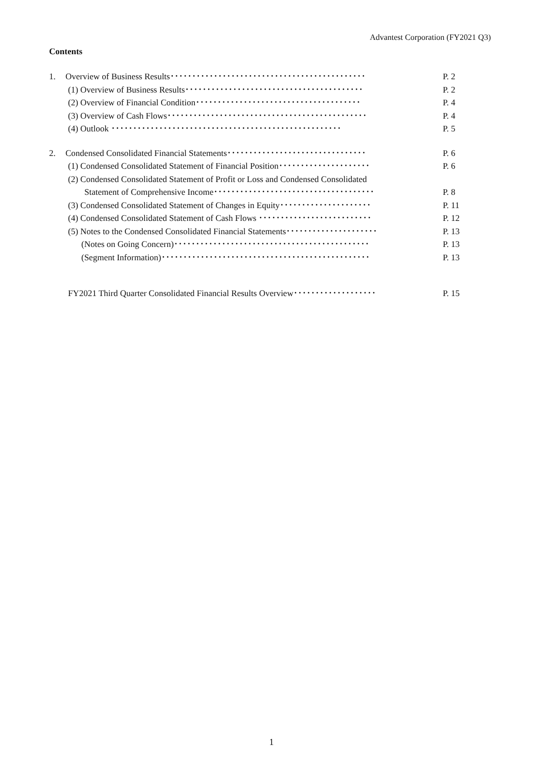Advantest Corporation (FY2021 Q3)
Contents
1. Overview of Business Results･････････････････････････････････････････････ P. 2
(1) Overview of Business Results･････････････････････････････････････････ P. 2
(2) Overview of Financial Condition･･････････････････････････････････････ P. 4
(3) Overview of Cash Flows･･････････････････････････････････････････････ P. 4
(4) Outlook ･････････････････････････････････････････････････････ P. 5
2. Condensed Consolidated Financial Statements････････････････････････････････ P. 6
(1) Condensed Consolidated Statement of Financial Position･････････････････････ P. 6
(2) Condensed Consolidated Statement of Profit or Loss and Condensed Consolidated
Statement of Comprehensive Income･････････････････････････････････････ P. 8
(3) Condensed Consolidated Statement of Changes in Equity･････････････････････ P. 11
(4) Condensed Consolidated Statement of Cash Flows ･･････････････････････････ P. 12
(5) Notes to the Condensed Consolidated Financial Statements･････････････････････ P. 13
(Notes on Going Concern)･････････････････････････････････････････････ P. 13
(Segment Information)････････････････････････････････････････････････ P. 13
FY2021 Third Quarter Consolidated Financial Results Overview･･･････････････････ P. 15
1